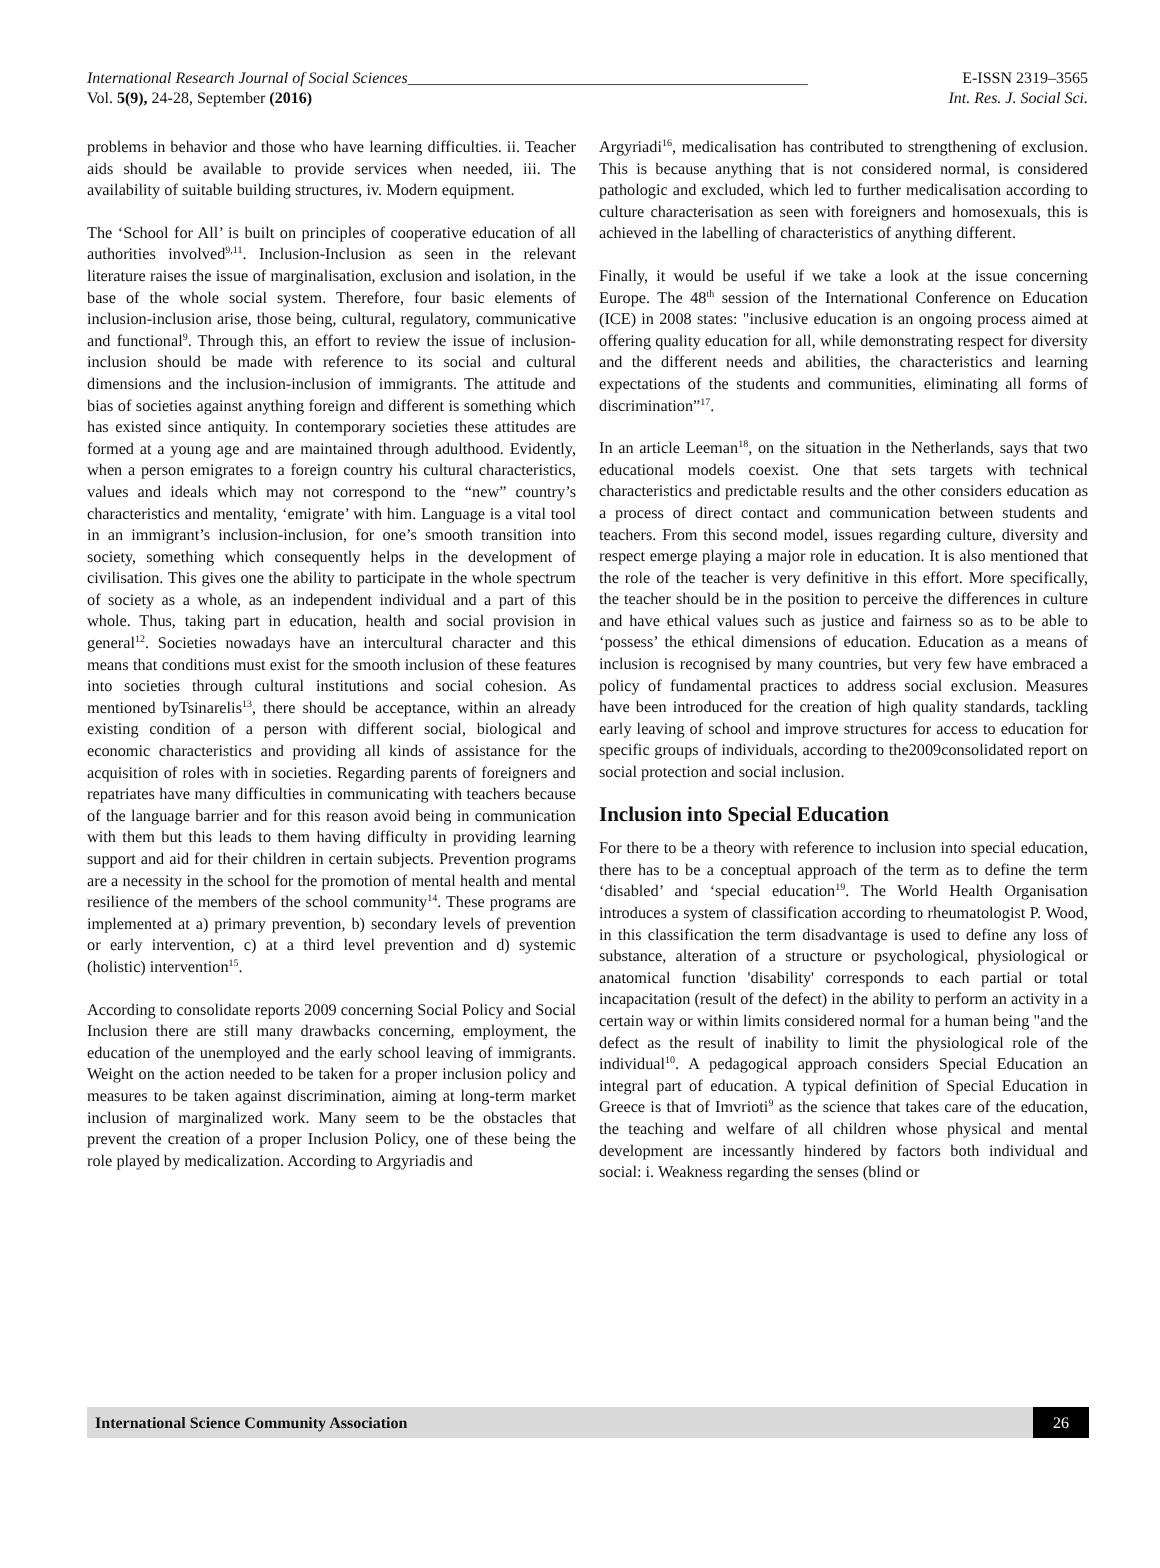International Research Journal of Social Sciences__________________________________________________ E-ISSN 2319–3565
Vol. 5(9), 24-28, September (2016) Int. Res. J. Social Sci.
problems in behavior and those who have learning difficulties. ii. Teacher aids should be available to provide services when needed, iii. The availability of suitable building structures, iv. Modern equipment.
The ‘School for All’ is built on principles of cooperative education of all authorities involved<sup>9,11</sup>. Inclusion-Inclusion as seen in the relevant literature raises the issue of marginalisation, exclusion and isolation, in the base of the whole social system. Therefore, four basic elements of inclusion-inclusion arise, those being, cultural, regulatory, communicative and functional<sup>9</sup>. Through this, an effort to review the issue of inclusion-inclusion should be made with reference to its social and cultural dimensions and the inclusion-inclusion of immigrants. The attitude and bias of societies against anything foreign and different is something which has existed since antiquity. In contemporary societies these attitudes are formed at a young age and are maintained through adulthood. Evidently, when a person emigrates to a foreign country his cultural characteristics, values and ideals which may not correspond to the “new” country’s characteristics and mentality, ‘emigrate’ with him. Language is a vital tool in an immigrant’s inclusion-inclusion, for one’s smooth transition into society, something which consequently helps in the development of civilisation. This gives one the ability to participate in the whole spectrum of society as a whole, as an independent individual and a part of this whole. Thus, taking part in education, health and social provision in general<sup>12</sup>. Societies nowadays have an intercultural character and this means that conditions must exist for the smooth inclusion of these features into societies through cultural institutions and social cohesion. As mentioned byTsinarelis<sup>13</sup>, there should be acceptance, within an already existing condition of a person with different social, biological and economic characteristics and providing all kinds of assistance for the acquisition of roles with in societies. Regarding parents of foreigners and repatriates have many difficulties in communicating with teachers because of the language barrier and for this reason avoid being in communication with them but this leads to them having difficulty in providing learning support and aid for their children in certain subjects. Prevention programs are a necessity in the school for the promotion of mental health and mental resilience of the members of the school community<sup>14</sup>. These programs are implemented at a) primary prevention, b) secondary levels of prevention or early intervention, c) at a third level prevention and d) systemic (holistic) intervention<sup>15</sup>.
According to consolidate reports 2009 concerning Social Policy and Social Inclusion there are still many drawbacks concerning, employment, the education of the unemployed and the early school leaving of immigrants. Weight on the action needed to be taken for a proper inclusion policy and measures to be taken against discrimination, aiming at long-term market inclusion of marginalized work. Many seem to be the obstacles that prevent the creation of a proper Inclusion Policy, one of these being the role played by medicalization. According to Argyriadis and
Argyriadi<sup>16</sup>, medicalisation has contributed to strengthening of exclusion. This is because anything that is not considered normal, is considered pathologic and excluded, which led to further medicalisation according to culture characterisation as seen with foreigners and homosexuals, this is achieved in the labelling of characteristics of anything different.
Finally, it would be useful if we take a look at the issue concerning Europe. The 48<sup>th</sup> session of the International Conference on Education (ICE) in 2008 states: "inclusive education is an ongoing process aimed at offering quality education for all, while demonstrating respect for diversity and the different needs and abilities, the characteristics and learning expectations of the students and communities, eliminating all forms of discrimination”<sup>17</sup>.
In an article Leeman<sup>18</sup>, on the situation in the Netherlands, says that two educational models coexist. One that sets targets with technical characteristics and predictable results and the other considers education as a process of direct contact and communication between students and teachers. From this second model, issues regarding culture, diversity and respect emerge playing a major role in education. It is also mentioned that the role of the teacher is very definitive in this effort. More specifically, the teacher should be in the position to perceive the differences in culture and have ethical values such as justice and fairness so as to be able to ‘possess’ the ethical dimensions of education. Education as a means of inclusion is recognised by many countries, but very few have embraced a policy of fundamental practices to address social exclusion. Measures have been introduced for the creation of high quality standards, tackling early leaving of school and improve structures for access to education for specific groups of individuals, according to the2009consolidated report on social protection and social inclusion.
Inclusion into Special Education
For there to be a theory with reference to inclusion into special education, there has to be a conceptual approach of the term as to define the term ‘disabled’ and ‘special education<sup>19</sup>. The World Health Organisation introduces a system of classification according to rheumatologist P. Wood, in this classification the term disadvantage is used to define any loss of substance, alteration of a structure or psychological, physiological or anatomical function 'disability' corresponds to each partial or total incapacitation (result of the defect) in the ability to perform an activity in a certain way or within limits considered normal for a human being "and the defect as the result of inability to limit the physiological role of the individual<sup>10</sup>. A pedagogical approach considers Special Education an integral part of education. A typical definition of Special Education in Greece is that of Imvrioti<sup>9</sup> as the science that takes care of the education, the teaching and welfare of all children whose physical and mental development are incessantly hindered by factors both individual and social: i. Weakness regarding the senses (blind or
International Science Community Association 26